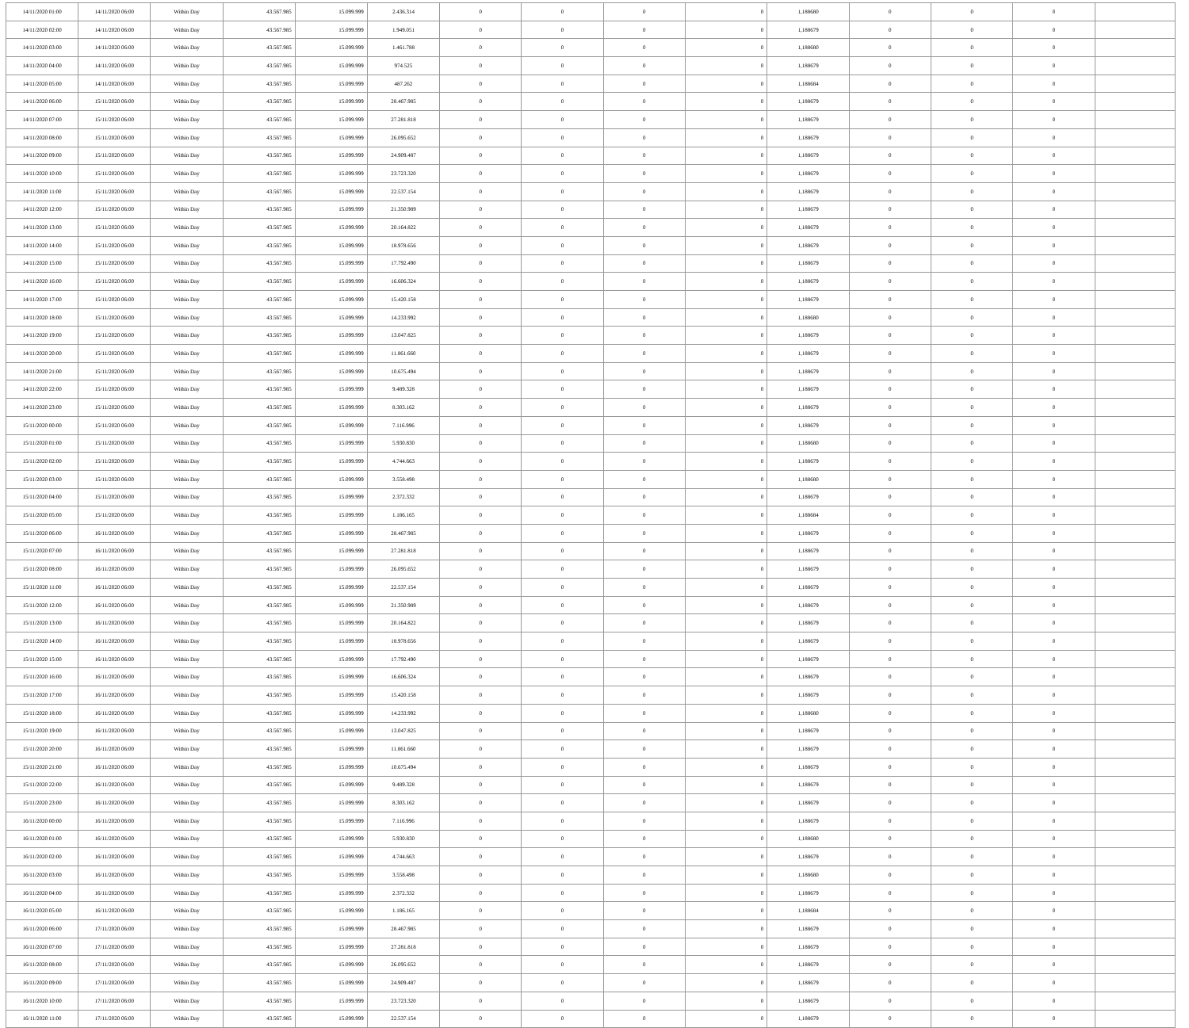| 14/11/2020 01:00 | 14/11/2020 06:00 | Within Day | 43.567.985 | 15.099.999 | 2.436.314 | 0 | 0 | 0 | 0 | 1,188680 | 0 | 0 | 0 | |
| 14/11/2020 02:00 | 14/11/2020 06:00 | Within Day | 43.567.985 | 15.099.999 | 1.949.051 | 0 | 0 | 0 | 0 | 1,188679 | 0 | 0 | 0 | |
| 14/11/2020 03:00 | 14/11/2020 06:00 | Within Day | 43.567.985 | 15.099.999 | 1.461.788 | 0 | 0 | 0 | 0 | 1,188680 | 0 | 0 | 0 | |
| 14/11/2020 04:00 | 14/11/2020 06:00 | Within Day | 43.567.985 | 15.099.999 | 974.525 | 0 | 0 | 0 | 0 | 1,188679 | 0 | 0 | 0 | |
| 14/11/2020 05:00 | 14/11/2020 06:00 | Within Day | 43.567.985 | 15.099.999 | 487.262 | 0 | 0 | 0 | 0 | 1,188684 | 0 | 0 | 0 | |
| 14/11/2020 06:00 | 15/11/2020 06:00 | Within Day | 43.567.985 | 15.099.999 | 28.467.985 | 0 | 0 | 0 | 0 | 1,188679 | 0 | 0 | 0 | |
| 14/11/2020 07:00 | 15/11/2020 06:00 | Within Day | 43.567.985 | 15.099.999 | 27.281.818 | 0 | 0 | 0 | 0 | 1,188679 | 0 | 0 | 0 | |
| 14/11/2020 08:00 | 15/11/2020 06:00 | Within Day | 43.567.985 | 15.099.999 | 26.095.652 | 0 | 0 | 0 | 0 | 1,188679 | 0 | 0 | 0 | |
| 14/11/2020 09:00 | 15/11/2020 06:00 | Within Day | 43.567.985 | 15.099.999 | 24.909.487 | 0 | 0 | 0 | 0 | 1,188679 | 0 | 0 | 0 | |
| 14/11/2020 10:00 | 15/11/2020 06:00 | Within Day | 43.567.985 | 15.099.999 | 23.723.320 | 0 | 0 | 0 | 0 | 1,188679 | 0 | 0 | 0 | |
| 14/11/2020 11:00 | 15/11/2020 06:00 | Within Day | 43.567.985 | 15.099.999 | 22.537.154 | 0 | 0 | 0 | 0 | 1,188679 | 0 | 0 | 0 | |
| 14/11/2020 12:00 | 15/11/2020 06:00 | Within Day | 43.567.985 | 15.099.999 | 21.350.989 | 0 | 0 | 0 | 0 | 1,188679 | 0 | 0 | 0 | |
| 14/11/2020 13:00 | 15/11/2020 06:00 | Within Day | 43.567.985 | 15.099.999 | 20.164.822 | 0 | 0 | 0 | 0 | 1,188679 | 0 | 0 | 0 | |
| 14/11/2020 14:00 | 15/11/2020 06:00 | Within Day | 43.567.985 | 15.099.999 | 18.978.656 | 0 | 0 | 0 | 0 | 1,188679 | 0 | 0 | 0 | |
| 14/11/2020 15:00 | 15/11/2020 06:00 | Within Day | 43.567.985 | 15.099.999 | 17.792.490 | 0 | 0 | 0 | 0 | 1,188679 | 0 | 0 | 0 | |
| 14/11/2020 16:00 | 15/11/2020 06:00 | Within Day | 43.567.985 | 15.099.999 | 16.606.324 | 0 | 0 | 0 | 0 | 1,188679 | 0 | 0 | 0 | |
| 14/11/2020 17:00 | 15/11/2020 06:00 | Within Day | 43.567.985 | 15.099.999 | 15.420.158 | 0 | 0 | 0 | 0 | 1,188679 | 0 | 0 | 0 | |
| 14/11/2020 18:00 | 15/11/2020 06:00 | Within Day | 43.567.985 | 15.099.999 | 14.233.992 | 0 | 0 | 0 | 0 | 1,188680 | 0 | 0 | 0 | |
| 14/11/2020 19:00 | 15/11/2020 06:00 | Within Day | 43.567.985 | 15.099.999 | 13.047.825 | 0 | 0 | 0 | 0 | 1,188679 | 0 | 0 | 0 | |
| 14/11/2020 20:00 | 15/11/2020 06:00 | Within Day | 43.567.985 | 15.099.999 | 11.861.660 | 0 | 0 | 0 | 0 | 1,188679 | 0 | 0 | 0 | |
| 14/11/2020 21:00 | 15/11/2020 06:00 | Within Day | 43.567.985 | 15.099.999 | 10.675.494 | 0 | 0 | 0 | 0 | 1,188679 | 0 | 0 | 0 | |
| 14/11/2020 22:00 | 15/11/2020 06:00 | Within Day | 43.567.985 | 15.099.999 | 9.489.328 | 0 | 0 | 0 | 0 | 1,188679 | 0 | 0 | 0 | |
| 14/11/2020 23:00 | 15/11/2020 06:00 | Within Day | 43.567.985 | 15.099.999 | 8.303.162 | 0 | 0 | 0 | 0 | 1,188679 | 0 | 0 | 0 | |
| 15/11/2020 00:00 | 15/11/2020 06:00 | Within Day | 43.567.985 | 15.099.999 | 7.116.996 | 0 | 0 | 0 | 0 | 1,188679 | 0 | 0 | 0 | |
| 15/11/2020 01:00 | 15/11/2020 06:00 | Within Day | 43.567.985 | 15.099.999 | 5.930.830 | 0 | 0 | 0 | 0 | 1,188680 | 0 | 0 | 0 | |
| 15/11/2020 02:00 | 15/11/2020 06:00 | Within Day | 43.567.985 | 15.099.999 | 4.744.663 | 0 | 0 | 0 | 0 | 1,188679 | 0 | 0 | 0 | |
| 15/11/2020 03:00 | 15/11/2020 06:00 | Within Day | 43.567.985 | 15.099.999 | 3.558.498 | 0 | 0 | 0 | 0 | 1,188680 | 0 | 0 | 0 | |
| 15/11/2020 04:00 | 15/11/2020 06:00 | Within Day | 43.567.985 | 15.099.999 | 2.372.332 | 0 | 0 | 0 | 0 | 1,188679 | 0 | 0 | 0 | |
| 15/11/2020 05:00 | 15/11/2020 06:00 | Within Day | 43.567.985 | 15.099.999 | 1.186.165 | 0 | 0 | 0 | 0 | 1,188684 | 0 | 0 | 0 | |
| 15/11/2020 06:00 | 16/11/2020 06:00 | Within Day | 43.567.985 | 15.099.999 | 28.467.985 | 0 | 0 | 0 | 0 | 1,188679 | 0 | 0 | 0 | |
| 15/11/2020 07:00 | 16/11/2020 06:00 | Within Day | 43.567.985 | 15.099.999 | 27.281.818 | 0 | 0 | 0 | 0 | 1,188679 | 0 | 0 | 0 | |
| 15/11/2020 08:00 | 16/11/2020 06:00 | Within Day | 43.567.985 | 15.099.999 | 26.095.652 | 0 | 0 | 0 | 0 | 1,188679 | 0 | 0 | 0 | |
| 15/11/2020 11:00 | 16/11/2020 06:00 | Within Day | 43.567.985 | 15.099.999 | 22.537.154 | 0 | 0 | 0 | 0 | 1,188679 | 0 | 0 | 0 | |
| 15/11/2020 12:00 | 16/11/2020 06:00 | Within Day | 43.567.985 | 15.099.999 | 21.350.989 | 0 | 0 | 0 | 0 | 1,188679 | 0 | 0 | 0 | |
| 15/11/2020 13:00 | 16/11/2020 06:00 | Within Day | 43.567.985 | 15.099.999 | 20.164.822 | 0 | 0 | 0 | 0 | 1,188679 | 0 | 0 | 0 | |
| 15/11/2020 14:00 | 16/11/2020 06:00 | Within Day | 43.567.985 | 15.099.999 | 18.978.656 | 0 | 0 | 0 | 0 | 1,188679 | 0 | 0 | 0 | |
| 15/11/2020 15:00 | 16/11/2020 06:00 | Within Day | 43.567.985 | 15.099.999 | 17.792.490 | 0 | 0 | 0 | 0 | 1,188679 | 0 | 0 | 0 | |
| 15/11/2020 16:00 | 16/11/2020 06:00 | Within Day | 43.567.985 | 15.099.999 | 16.606.324 | 0 | 0 | 0 | 0 | 1,188679 | 0 | 0 | 0 | |
| 15/11/2020 17:00 | 16/11/2020 06:00 | Within Day | 43.567.985 | 15.099.999 | 15.420.158 | 0 | 0 | 0 | 0 | 1,188679 | 0 | 0 | 0 | |
| 15/11/2020 18:00 | 16/11/2020 06:00 | Within Day | 43.567.985 | 15.099.999 | 14.233.992 | 0 | 0 | 0 | 0 | 1,188680 | 0 | 0 | 0 | |
| 15/11/2020 19:00 | 16/11/2020 06:00 | Within Day | 43.567.985 | 15.099.999 | 13.047.825 | 0 | 0 | 0 | 0 | 1,188679 | 0 | 0 | 0 | |
| 15/11/2020 20:00 | 16/11/2020 06:00 | Within Day | 43.567.985 | 15.099.999 | 11.861.660 | 0 | 0 | 0 | 0 | 1,188679 | 0 | 0 | 0 | |
| 15/11/2020 21:00 | 16/11/2020 06:00 | Within Day | 43.567.985 | 15.099.999 | 10.675.494 | 0 | 0 | 0 | 0 | 1,188679 | 0 | 0 | 0 | |
| 15/11/2020 22:00 | 16/11/2020 06:00 | Within Day | 43.567.985 | 15.099.999 | 9.489.328 | 0 | 0 | 0 | 0 | 1,188679 | 0 | 0 | 0 | |
| 15/11/2020 23:00 | 16/11/2020 06:00 | Within Day | 43.567.985 | 15.099.999 | 8.303.162 | 0 | 0 | 0 | 0 | 1,188679 | 0 | 0 | 0 | |
| 16/11/2020 00:00 | 16/11/2020 06:00 | Within Day | 43.567.985 | 15.099.999 | 7.116.996 | 0 | 0 | 0 | 0 | 1,188679 | 0 | 0 | 0 | |
| 16/11/2020 01:00 | 16/11/2020 06:00 | Within Day | 43.567.985 | 15.099.999 | 5.930.830 | 0 | 0 | 0 | 0 | 1,188680 | 0 | 0 | 0 | |
| 16/11/2020 02:00 | 16/11/2020 06:00 | Within Day | 43.567.985 | 15.099.999 | 4.744.663 | 0 | 0 | 0 | 0 | 1,188679 | 0 | 0 | 0 | |
| 16/11/2020 03:00 | 16/11/2020 06:00 | Within Day | 43.567.985 | 15.099.999 | 3.558.498 | 0 | 0 | 0 | 0 | 1,188680 | 0 | 0 | 0 | |
| 16/11/2020 04:00 | 16/11/2020 06:00 | Within Day | 43.567.985 | 15.099.999 | 2.372.332 | 0 | 0 | 0 | 0 | 1,188679 | 0 | 0 | 0 | |
| 16/11/2020 05:00 | 16/11/2020 06:00 | Within Day | 43.567.985 | 15.099.999 | 1.186.165 | 0 | 0 | 0 | 0 | 1,188684 | 0 | 0 | 0 | |
| 16/11/2020 06:00 | 17/11/2020 06:00 | Within Day | 43.567.985 | 15.099.999 | 28.467.985 | 0 | 0 | 0 | 0 | 1,188679 | 0 | 0 | 0 | |
| 16/11/2020 07:00 | 17/11/2020 06:00 | Within Day | 43.567.985 | 15.099.999 | 27.281.818 | 0 | 0 | 0 | 0 | 1,188679 | 0 | 0 | 0 | |
| 16/11/2020 08:00 | 17/11/2020 06:00 | Within Day | 43.567.985 | 15.099.999 | 26.095.652 | 0 | 0 | 0 | 0 | 1,188679 | 0 | 0 | 0 | |
| 16/11/2020 09:00 | 17/11/2020 06:00 | Within Day | 43.567.985 | 15.099.999 | 24.909.487 | 0 | 0 | 0 | 0 | 1,188679 | 0 | 0 | 0 | |
| 16/11/2020 10:00 | 17/11/2020 06:00 | Within Day | 43.567.985 | 15.099.999 | 23.723.320 | 0 | 0 | 0 | 0 | 1,188679 | 0 | 0 | 0 | |
| 16/11/2020 11:00 | 17/11/2020 06:00 | Within Day | 43.567.985 | 15.099.999 | 22.537.154 | 0 | 0 | 0 | 0 | 1,188679 | 0 | 0 | 0 | |